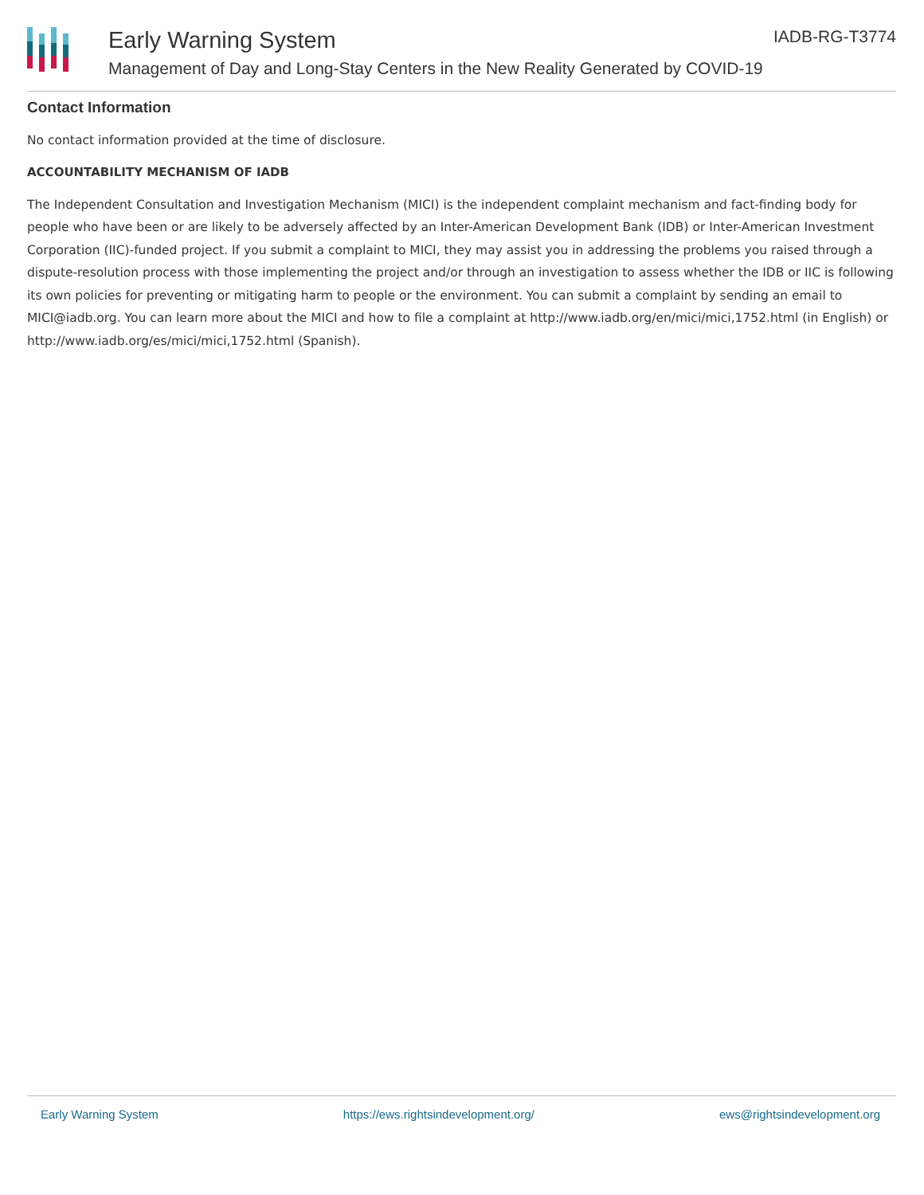Early Warning System IADB-RG-T3774
Management of Day and Long-Stay Centers in the New Reality Generated by COVID-19
Contact Information
No contact information provided at the time of disclosure.
ACCOUNTABILITY MECHANISM OF IADB
The Independent Consultation and Investigation Mechanism (MICI) is the independent complaint mechanism and fact-finding body for people who have been or are likely to be adversely affected by an Inter-American Development Bank (IDB) or Inter-American Investment Corporation (IIC)-funded project. If you submit a complaint to MICI, they may assist you in addressing the problems you raised through a dispute-resolution process with those implementing the project and/or through an investigation to assess whether the IDB or IIC is following its own policies for preventing or mitigating harm to people or the environment. You can submit a complaint by sending an email to MICI@iadb.org. You can learn more about the MICI and how to file a complaint at http://www.iadb.org/en/mici/mici,1752.html (in English) or http://www.iadb.org/es/mici/mici,1752.html (Spanish).
Early Warning System https://ews.rightsindevelopment.org/ ews@rightsindevelopment.org